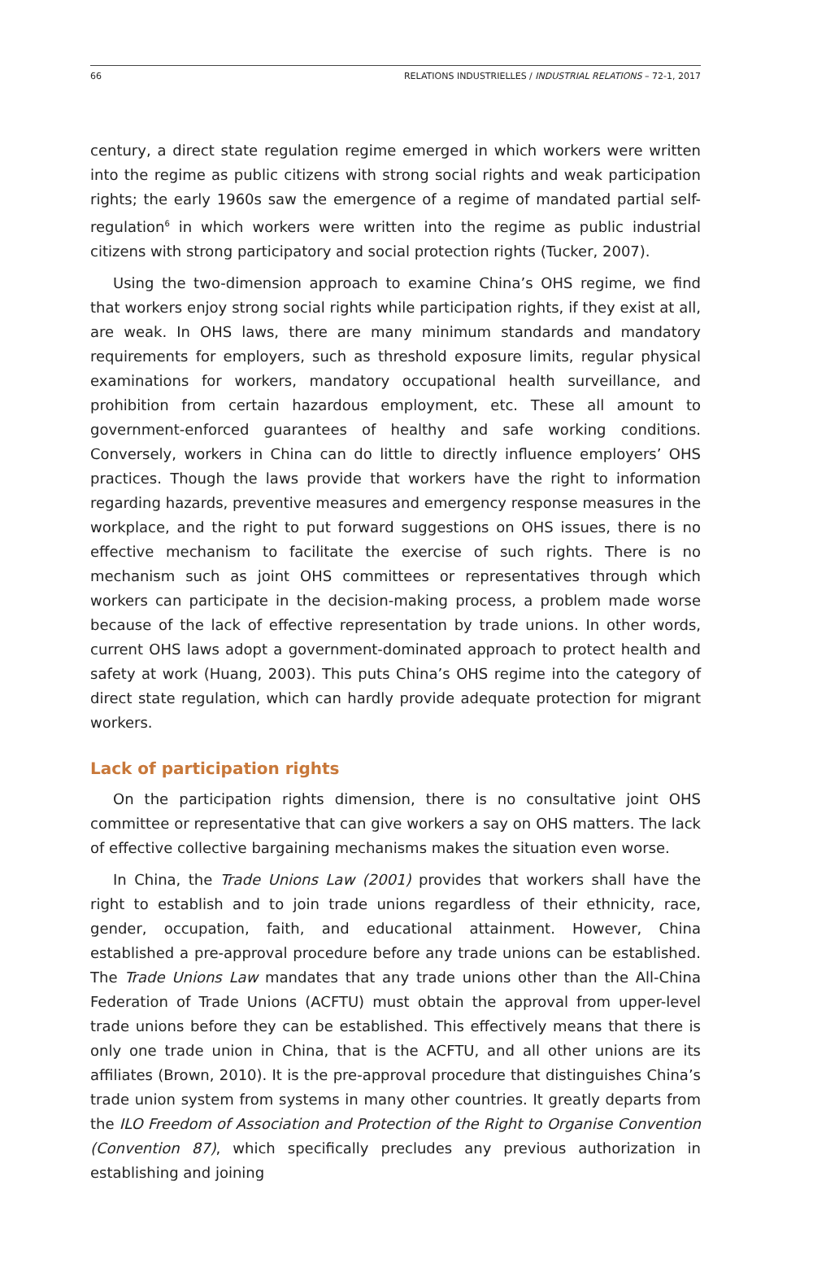66 RELATIONS INDUSTRIELLES / INDUSTRIAL RELATIONS – 72-1, 2017
century, a direct state regulation regime emerged in which workers were written into the regime as public citizens with strong social rights and weak participation rights; the early 1960s saw the emergence of a regime of mandated partial self-regulation<sup>6</sup> in which workers were written into the regime as public industrial citizens with strong participatory and social protection rights (Tucker, 2007).
Using the two-dimension approach to examine China’s OHS regime, we find that workers enjoy strong social rights while participation rights, if they exist at all, are weak. In OHS laws, there are many minimum standards and mandatory requirements for employers, such as threshold exposure limits, regular physical examinations for workers, mandatory occupational health surveillance, and prohibition from certain hazardous employment, etc. These all amount to government-enforced guarantees of healthy and safe working conditions. Conversely, workers in China can do little to directly influence employers’ OHS practices. Though the laws provide that workers have the right to information regarding hazards, preventive measures and emergency response measures in the workplace, and the right to put forward suggestions on OHS issues, there is no effective mechanism to facilitate the exercise of such rights. There is no mechanism such as joint OHS committees or representatives through which workers can participate in the decision-making process, a problem made worse because of the lack of effective representation by trade unions. In other words, current OHS laws adopt a government-dominated approach to protect health and safety at work (Huang, 2003). This puts China’s OHS regime into the category of direct state regulation, which can hardly provide adequate protection for migrant workers.
Lack of participation rights
On the participation rights dimension, there is no consultative joint OHS committee or representative that can give workers a say on OHS matters. The lack of effective collective bargaining mechanisms makes the situation even worse.
In China, the Trade Unions Law (2001) provides that workers shall have the right to establish and to join trade unions regardless of their ethnicity, race, gender, occupation, faith, and educational attainment. However, China established a pre-approval procedure before any trade unions can be established. The Trade Unions Law mandates that any trade unions other than the All-China Federation of Trade Unions (ACFTU) must obtain the approval from upper-level trade unions before they can be established. This effectively means that there is only one trade union in China, that is the ACFTU, and all other unions are its affiliates (Brown, 2010). It is the pre-approval procedure that distinguishes China’s trade union system from systems in many other countries. It greatly departs from the ILO Freedom of Association and Protection of the Right to Organise Convention (Convention 87), which specifically precludes any previous authorization in establishing and joining